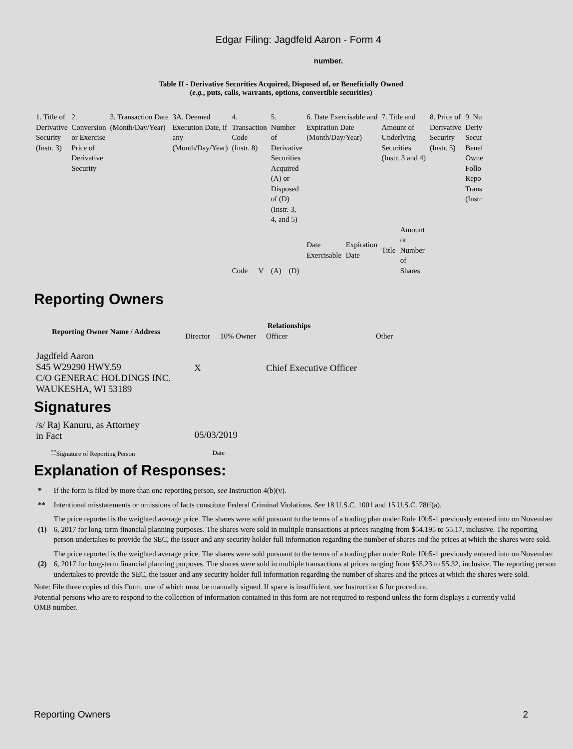Edgar Filing: Jagdfeld Aaron - Form 4
number.
Table II - Derivative Securities Acquired, Disposed of, or Beneficially Owned
(e.g., puts, calls, warrants, options, convertible securities)
| 1. Title of Derivative Security (Instr. 3) | 2. Conversion or Exercise Price of Derivative Security | 3. Transaction Date (Month/Day/Year) | 3A. Deemed Execution Date, if any (Month/Day/Year) | 4. Transaction Code (Instr. 8) | | 5. Number of Derivative Securities Acquired (A) or Disposed of (D) (Instr. 3, 4, and 5) | | 6. Date Exercisable and Expiration Date (Month/Day/Year) | | 7. Title and Amount of Underlying Securities (Instr. 3 and 4) | | 8. Price of Derivative Security (Instr. 5) | 9. Nu Deriv Secur Benef Owne Follo Repo Trans (Instr |
| | | | | Code | V | (A) | (D) | Date Exercisable | Expiration Date | Title | Amount or Number of Shares | | |
Reporting Owners
| Reporting Owner Name / Address | Relationships | | | |
| --- | --- | --- | --- | --- |
| | Director | 10% Owner | Officer | Other |
| Jagdfeld Aaron S45 W29290 HWY.59 C/O GENERAC HOLDINGS INC. WAUKESHA, WI 53189 | X | | Chief Executive Officer | |
Signatures
| /s/ Raj Kanuru, as Attorney in Fact | 05/03/2019 |
| <sup>**</sup> Signature of Reporting Person | Date |
Explanation of Responses:
| * | If the form is filed by more than one reporting person, see Instruction 4(b)(v). |
| ** | Intentional misstatements or omissions of facts constitute Federal Criminal Violations. See 18 U.S.C. 1001 and 15 U.S.C. 78ff(a). |
| (1) | The price reported is the weighted average price. The shares were sold pursuant to the terms of a trading plan under Rule 10b5-1 previously entered into on November 6, 2017 for long-term financial planning purposes. The shares were sold in multiple transactions at prices ranging from $54.195 to 55.17, inclusive. The reporting person undertakes to provide the SEC, the issuer and any security holder full information regarding the number of shares and the prices at which the shares were sold. |
| (2) | The price reported is the weighted average price. The shares were sold pursuant to the terms of a trading plan under Rule 10b5-1 previously entered into on November 6, 2017 for long-term financial planning purposes. The shares were sold in multiple transactions at prices ranging from $55.23 to 55.32, inclusive. The reporting person undertakes to provide the SEC, the issuer and any security holder full information regarding the number of shares and the prices at which the shares were sold. |
Note: File three copies of this Form, one of which must be manually signed. If space is insufficient, see Instruction 6 for procedure.
Potential persons who are to respond to the collection of information contained in this form are not required to respond unless the form displays a currently valid OMB number.
Reporting Owners 2